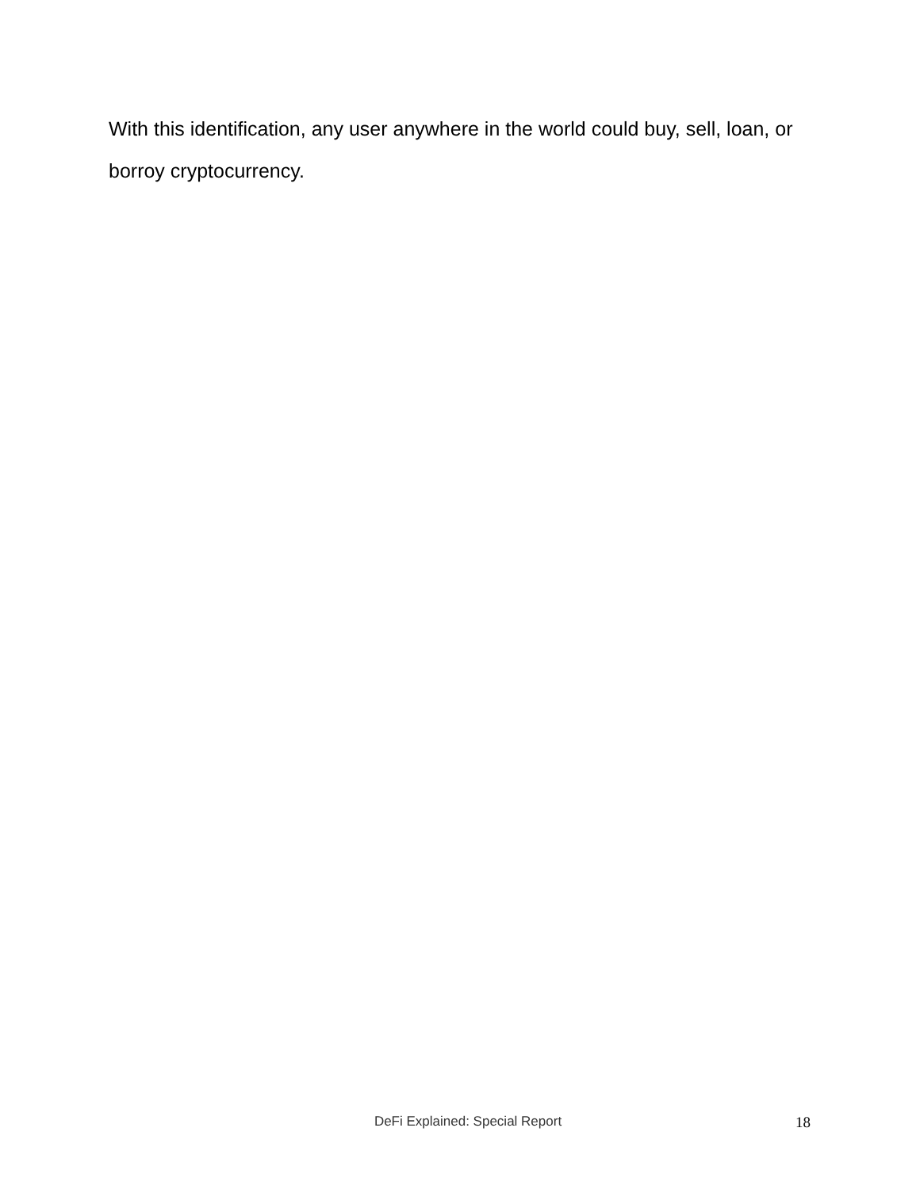With this identification, any user anywhere in the world could buy, sell, loan, or borroy cryptocurrency.
DeFi Explained: Special Report 18